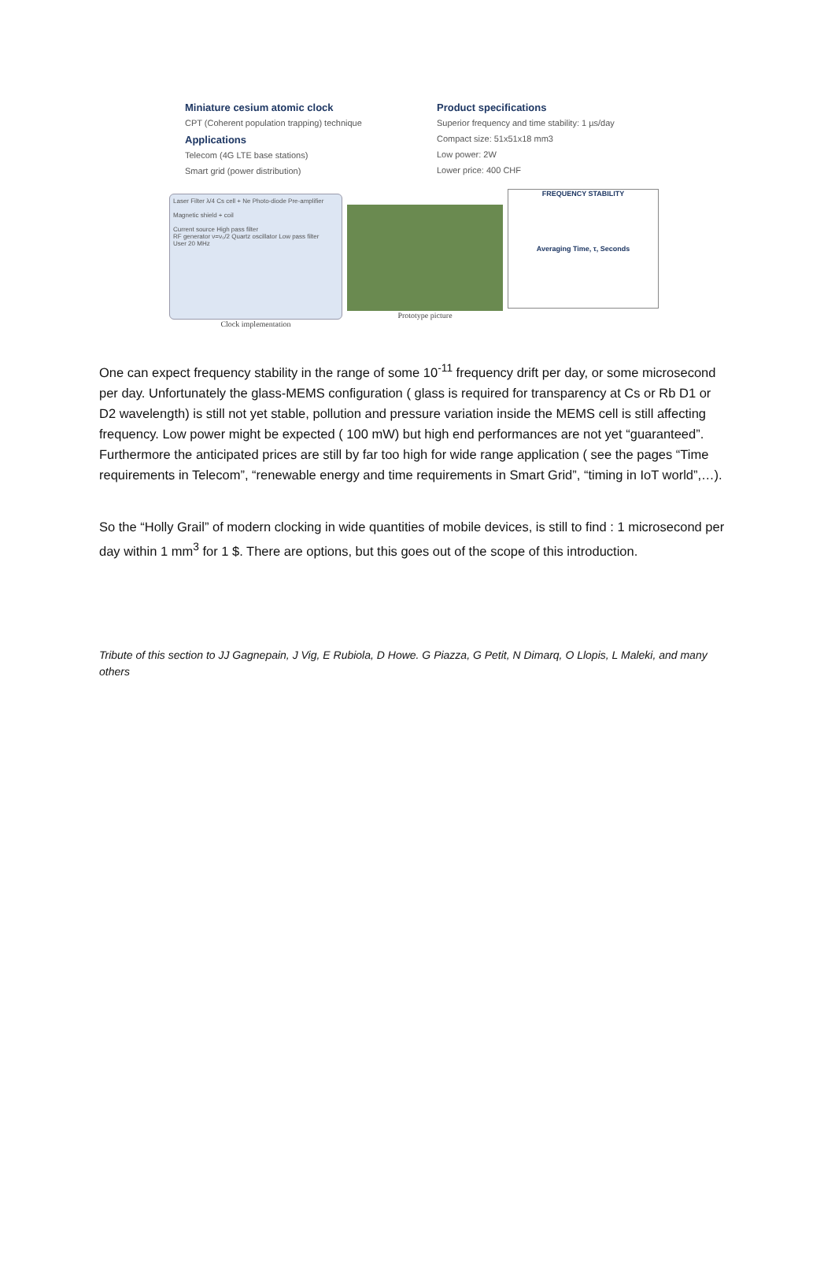Miniature cesium atomic clock
CPT (Coherent population trapping) technique
Applications
Telecom (4G LTE base stations)
Smart grid (power distribution)
Product specifications
Superior frequency and time stability: 1 µs/day
Compact size: 51x51x18 mm3
Low power: 2W
Lower price: 400 CHF
Laser Filter λ/4 Cs cell + Ne Photo-diode Pre-amplifier
Magnetic shield + coil
Current source High pass filter
RF generator ν=ν₀/2 Quartz oscillator Low pass filter
User 20 MHz
Clock implementation
Prototype picture
FREQUENCY STABILITY
Averaging Time, τ, Seconds
One can expect frequency stability in the range of some 10<sup>-11</sup> frequency drift per day, or some microsecond per day. Unfortunately the glass-MEMS configuration ( glass is required for transparency at Cs or Rb D1 or D2 wavelength) is still not yet stable, pollution and pressure variation inside the MEMS cell is still affecting frequency. Low power might be expected ( 100 mW) but high end performances are not yet “guaranteed”. Furthermore the anticipated prices are still by far too high for wide range application ( see the pages “Time requirements in Telecom”, “renewable energy and time requirements in Smart Grid”, “timing in IoT world”,…).
So the “Holly Grail” of modern clocking in wide quantities of mobile devices, is still to find : 1 microsecond per day within 1 mm<sup>3</sup> for 1 $. There are options, but this goes out of the scope of this introduction.
Tribute of this section to JJ Gagnepain, J Vig, E Rubiola, D Howe. G Piazza, G Petit, N Dimarq, O Llopis, L Maleki, and many others